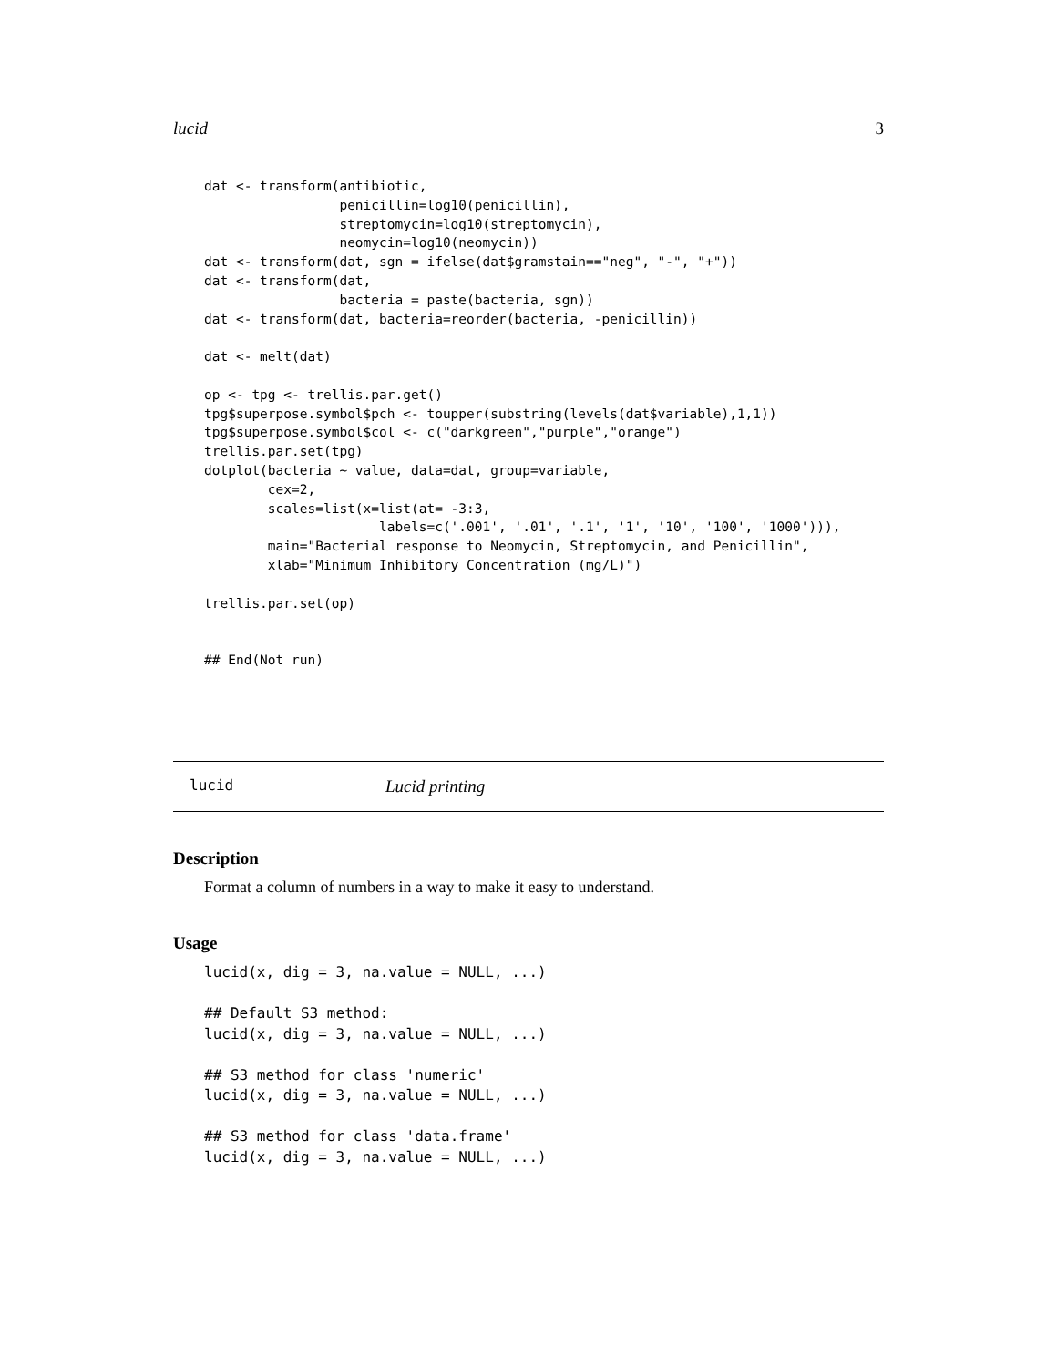lucid 3
dat <- transform(antibiotic,
                 penicillin=log10(penicillin),
                 streptomycin=log10(streptomycin),
                 neomycin=log10(neomycin))
dat <- transform(dat, sgn = ifelse(dat$gramstain=="neg", "-", "+"))
dat <- transform(dat,
                 bacteria = paste(bacteria, sgn))
dat <- transform(dat, bacteria=reorder(bacteria, -penicillin))

dat <- melt(dat)

op <- tpg <- trellis.par.get()
tpg$superpose.symbol$pch <- toupper(substring(levels(dat$variable),1,1))
tpg$superpose.symbol$col <- c("darkgreen","purple","orange")
trellis.par.set(tpg)
dotplot(bacteria ~ value, data=dat, group=variable,
        cex=2,
        scales=list(x=list(at= -3:3,
                      labels=c('.001', '.01', '.1', '1', '10', '100', '1000'))),
        main="Bacterial response to Neomycin, Streptomycin, and Penicillin",
        xlab="Minimum Inhibitory Concentration (mg/L)")

trellis.par.set(op)


## End(Not run)
lucid Lucid printing
Description
Format a column of numbers in a way to make it easy to understand.
Usage
lucid(x, dig = 3, na.value = NULL, ...)

## Default S3 method:
lucid(x, dig = 3, na.value = NULL, ...)

## S3 method for class 'numeric'
lucid(x, dig = 3, na.value = NULL, ...)

## S3 method for class 'data.frame'
lucid(x, dig = 3, na.value = NULL, ...)